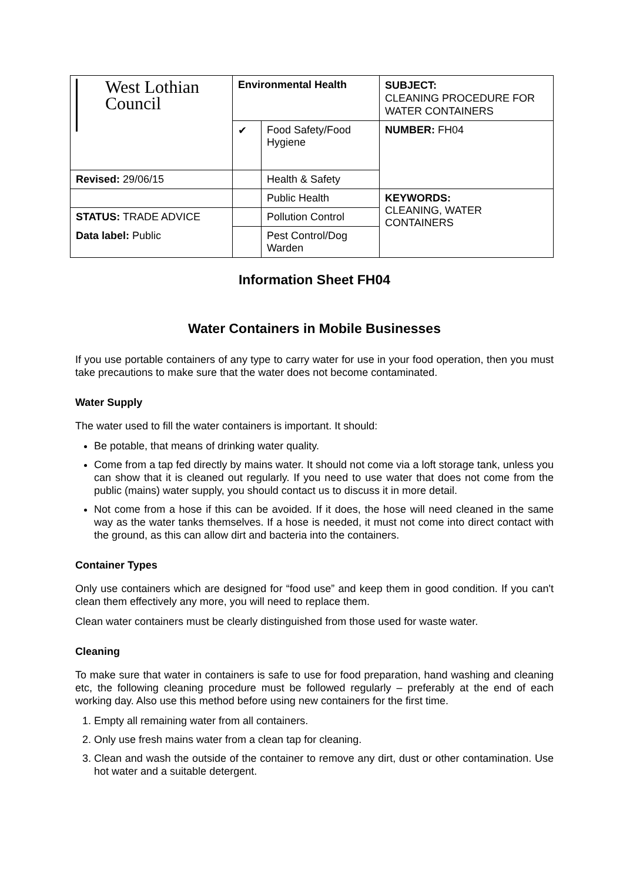| West Lothian Council | Environmental Health | | SUBJECT: CLEANING PROCEDURE FOR WATER CONTAINERS |
| | ✔ | Food Safety/Food Hygiene | NUMBER: FH04 |
| Revised: 29/06/15 | | Health & Safety | |
| | | Public Health | KEYWORDS: CLEANING, WATER CONTAINERS |
| STATUS: TRADE ADVICE | | Pollution Control | |
| Data label: Public | | Pest Control/Dog Warden | |
Information Sheet FH04
Water Containers in Mobile Businesses
If you use portable containers of any type to carry water for use in your food operation, then you must take precautions to make sure that the water does not become contaminated.
Water Supply
The water used to fill the water containers is important. It should:
Be potable, that means of drinking water quality.
Come from a tap fed directly by mains water. It should not come via a loft storage tank, unless you can show that it is cleaned out regularly. If you need to use water that does not come from the public (mains) water supply, you should contact us to discuss it in more detail.
Not come from a hose if this can be avoided. If it does, the hose will need cleaned in the same way as the water tanks themselves. If a hose is needed, it must not come into direct contact with the ground, as this can allow dirt and bacteria into the containers.
Container Types
Only use containers which are designed for “food use” and keep them in good condition. If you can't clean them effectively any more, you will need to replace them.
Clean water containers must be clearly distinguished from those used for waste water.
Cleaning
To make sure that water in containers is safe to use for food preparation, hand washing and cleaning etc, the following cleaning procedure must be followed regularly – preferably at the end of each working day. Also use this method before using new containers for the first time.
1. Empty all remaining water from all containers.
2. Only use fresh mains water from a clean tap for cleaning.
3. Clean and wash the outside of the container to remove any dirt, dust or other contamination. Use hot water and a suitable detergent.